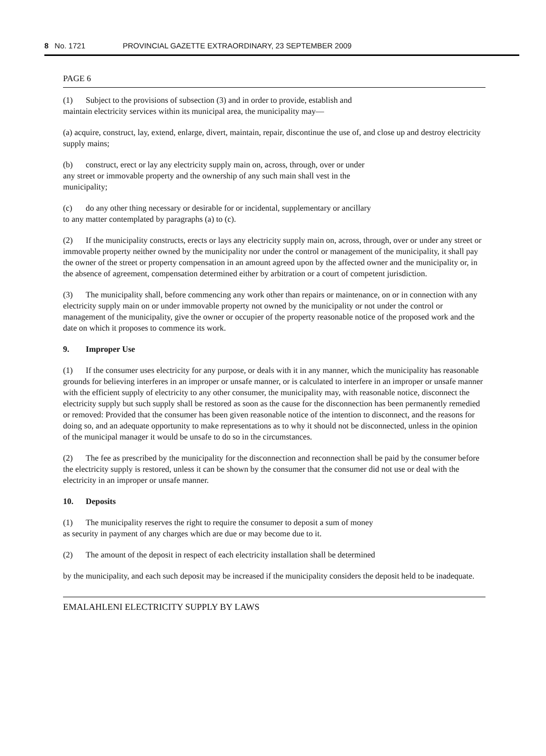8 No. 1721 PROVINCIAL GAZETTE EXTRAORDINARY, 23 SEPTEMBER 2009
PAGE 6
(1) Subject to the provisions of subsection (3) and in order to provide, establish and
maintain electricity services within its municipal area, the municipality may—
(a) acquire, construct, lay, extend, enlarge, divert, maintain, repair, discontinue the use of, and close up and destroy electricity supply mains;
(b) construct, erect or lay any electricity supply main on, across, through, over or under
any street or immovable property and the ownership of any such main shall vest in the
municipality;
(c) do any other thing necessary or desirable for or incidental, supplementary or ancillary
to any matter contemplated by paragraphs (a) to (c).
(2) If the municipality constructs, erects or lays any electricity supply main on, across, through, over or under any street or immovable property neither owned by the municipality nor under the control or management of the municipality, it shall pay the owner of the street or property compensation in an amount agreed upon by the affected owner and the municipality or, in the absence of agreement, compensation determined either by arbitration or a court of competent jurisdiction.
(3) The municipality shall, before commencing any work other than repairs or maintenance, on or in connection with any electricity supply main on or under immovable property not owned by the municipality or not under the control or management of the municipality, give the owner or occupier of the property reasonable notice of the proposed work and the date on which it proposes to commence its work.
9. Improper Use
(1) If the consumer uses electricity for any purpose, or deals with it in any manner, which the municipality has reasonable grounds for believing interferes in an improper or unsafe manner, or is calculated to interfere in an improper or unsafe manner with the efficient supply of electricity to any other consumer, the municipality may, with reasonable notice, disconnect the electricity supply but such supply shall be restored as soon as the cause for the disconnection has been permanently remedied or removed: Provided that the consumer has been given reasonable notice of the intention to disconnect, and the reasons for doing so, and an adequate opportunity to make representations as to why it should not be disconnected, unless in the opinion of the municipal manager it would be unsafe to do so in the circumstances.
(2) The fee as prescribed by the municipality for the disconnection and reconnection shall be paid by the consumer before the electricity supply is restored, unless it can be shown by the consumer that the consumer did not use or deal with the electricity in an improper or unsafe manner.
10. Deposits
(1) The municipality reserves the right to require the consumer to deposit a sum of money
as security in payment of any charges which are due or may become due to it.
(2) The amount of the deposit in respect of each electricity installation shall be determined
by the municipality, and each such deposit may be increased if the municipality considers the deposit held to be inadequate.
EMALAHLENI ELECTRICITY SUPPLY BY LAWS